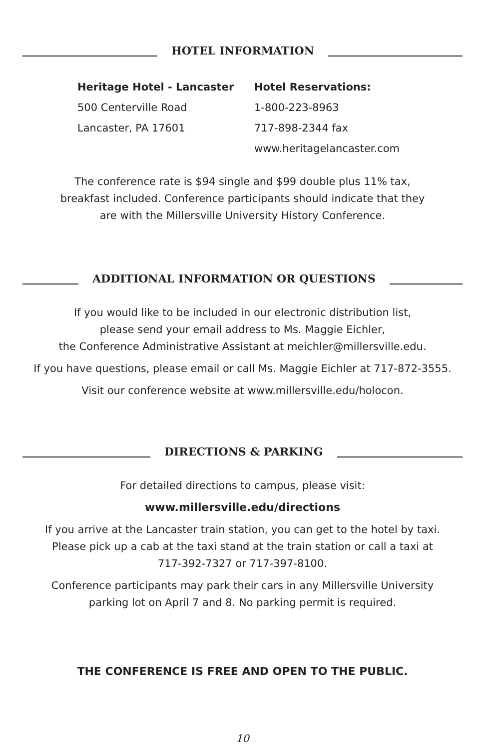HOTEL INFORMATION
Heritage Hotel - Lancaster
500 Centerville Road
Lancaster, PA 17601
Hotel Reservations:
1-800-223-8963
717-898-2344 fax
www.heritagelancaster.com
The conference rate is $94 single and $99 double plus 11% tax,
breakfast included. Conference participants should indicate that they
are with the Millersville University History Conference.
ADDITIONAL INFORMATION OR QUESTIONS
If you would like to be included in our electronic distribution list,
please send your email address to Ms. Maggie Eichler,
the Conference Administrative Assistant at meichler@millersville.edu.
If you have questions, please email or call Ms. Maggie Eichler at 717-872-3555.
Visit our conference website at www.millersville.edu/holocon.
DIRECTIONS & PARKING
For detailed directions to campus, please visit:
www.millersville.edu/directions
If you arrive at the Lancaster train station, you can get to the hotel by taxi.
Please pick up a cab at the taxi stand at the train station or call a taxi at
717-392-7327 or 717-397-8100.
Conference participants may park their cars in any Millersville University
parking lot on April 7 and 8. No parking permit is required.
THE CONFERENCE IS FREE AND OPEN TO THE PUBLIC.
10